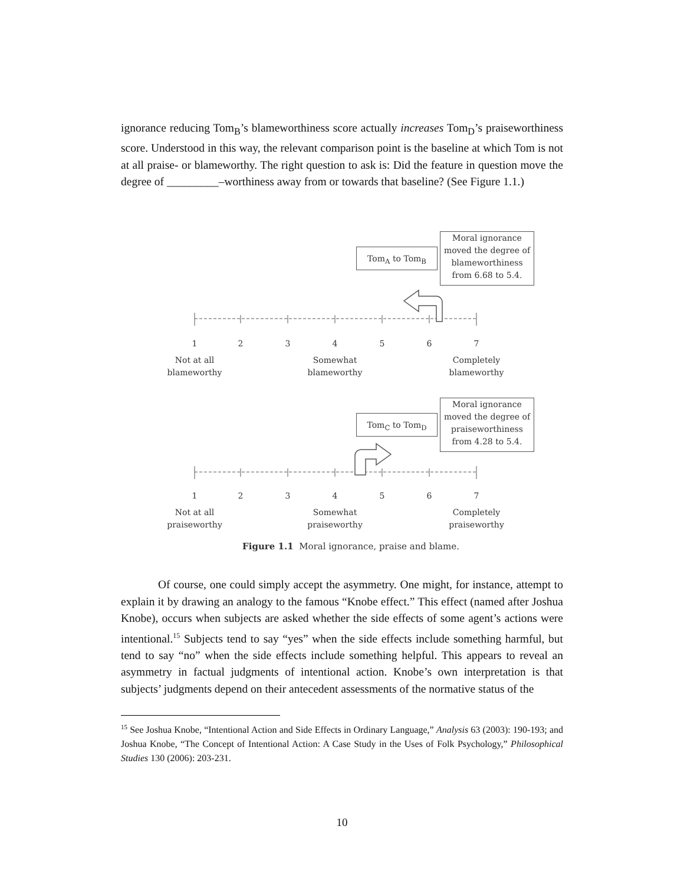ignorance reducing Tom<sub>B</sub>’s blameworthiness score actually increases Tom<sub>D</sub>’s praiseworthiness score. Understood in this way, the relevant comparison point is the baseline at which Tom is not at all praise- or blameworthy. The right question to ask is: Did the feature in question move the degree of _________–worthiness away from or towards that baseline? (See Figure 1.1.)
Tom<sub>A</sub> to Tom<sub>B</sub>
Moral ignorance moved the degree of blameworthiness from 6.68 to 5.4.
1 2 3 4 5 6 7
Not at all blameworthy
Somewhat blameworthy
Completely blameworthy
Tom<sub>C</sub> to Tom<sub>D</sub>
Moral ignorance moved the degree of praiseworthiness from 4.28 to 5.4.
1 2 3 4 5 6 7
Not at all praiseworthy
Somewhat praiseworthy
Completely praiseworthy
Figure 1.1 Moral ignorance, praise and blame.
Of course, one could simply accept the asymmetry. One might, for instance, attempt to explain it by drawing an analogy to the famous “Knobe effect.” This effect (named after Joshua Knobe), occurs when subjects are asked whether the side effects of some agent’s actions were intentional.<sup>15</sup> Subjects tend to say “yes” when the side effects include something harmful, but tend to say “no” when the side effects include something helpful. This appears to reveal an asymmetry in factual judgments of intentional action. Knobe’s own interpretation is that subjects’ judgments depend on their antecedent assessments of the normative status of the
<sup>15</sup> See Joshua Knobe, “Intentional Action and Side Effects in Ordinary Language,” Analysis 63 (2003): 190-193; and Joshua Knobe, “The Concept of Intentional Action: A Case Study in the Uses of Folk Psychology,” Philosophical Studies 130 (2006): 203-231.
10